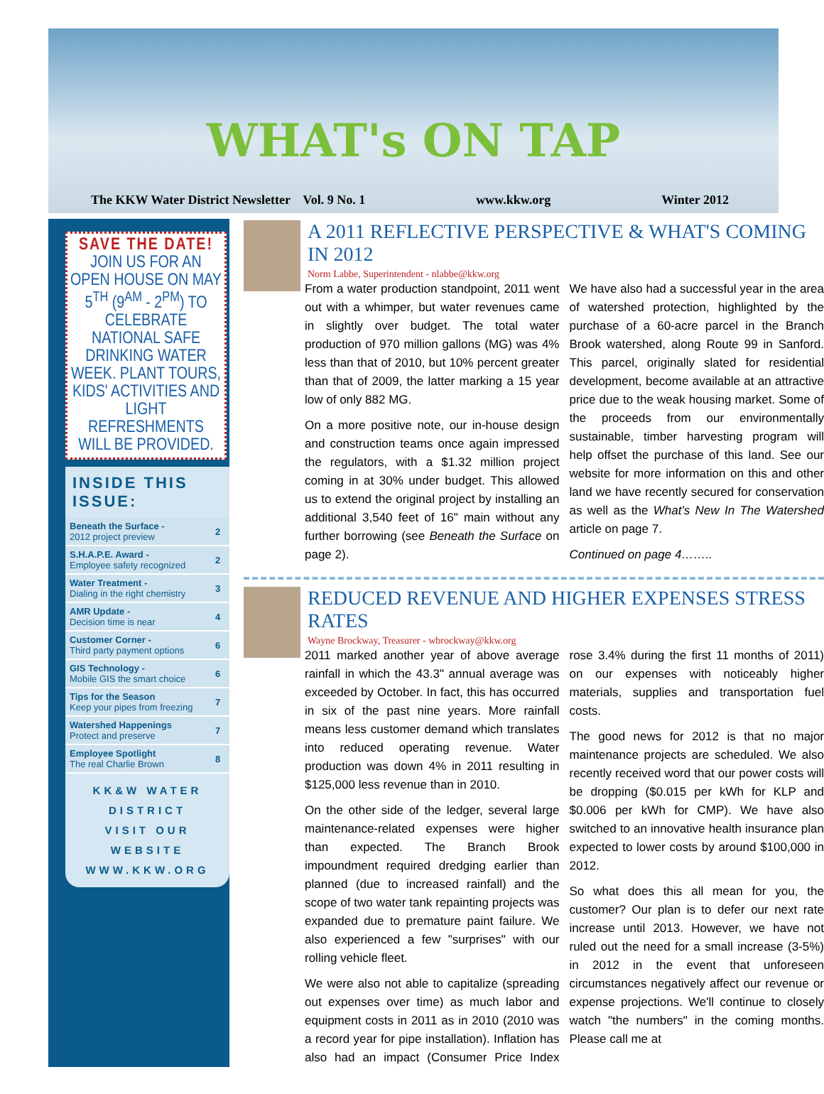WHAT's ON TAP
The KKW Water District Newsletter Vol. 9 No. 1 www.kkw.org Winter 2012
SAVE THE DATE!
JOIN US FOR AN OPEN HOUSE ON MAY 5<sup>TH</sup> (9<sup>AM</sup> - 2<sup>PM</sup>) TO CELEBRATE NATIONAL SAFE DRINKING WATER WEEK. PLANT TOURS, KIDS' ACTIVITIES AND LIGHT REFRESHMENTS WILL BE PROVIDED.
INSIDE THIS ISSUE:
| Beneath the Surface - 2012 project preview | 2 |
| S.H.A.P.E. Award - Employee safety recognized | 2 |
| Water Treatment - Dialing in the right chemistry | 3 |
| AMR Update - Decision time is near | 4 |
| Customer Corner - Third party payment options | 6 |
| GIS Technology - Mobile GIS the smart choice | 6 |
| Tips for the Season Keep your pipes from freezing | 7 |
| Watershed Happenings Protect and preserve | 7 |
| Employee Spotlight The real Charlie Brown | 8 |
KK&W WATER DISTRICT
VISIT OUR WEBSITE
WWW.KKW.ORG
A 2011 REFLECTIVE PERSPECTIVE & WHAT'S COMING IN 2012
Norm Labbe, Superintendent - nlabbe@kkw.org
From a water production standpoint, 2011 went out with a whimper, but water revenues came in slightly over budget. The total water production of 970 million gallons (MG) was 4% less than that of 2010, but 10% percent greater than that of 2009, the latter marking a 15 year low of only 882 MG.
On a more positive note, our in-house design and construction teams once again impressed the regulators, with a $1.32 million project coming in at 30% under budget. This allowed us to extend the original project by installing an additional 3,540 feet of 16" main without any further borrowing (see Beneath the Surface on page 2).
We have also had a successful year in the area of watershed protection, highlighted by the purchase of a 60-acre parcel in the Branch Brook watershed, along Route 99 in Sanford. This parcel, originally slated for residential development, become available at an attractive price due to the weak housing market. Some of the proceeds from our environmentally sustainable, timber harvesting program will help offset the purchase of this land. See our website for more information on this and other land we have recently secured for conservation as well as the What's New In The Watershed article on page 7.
Continued on page 4……..
REDUCED REVENUE AND HIGHER EXPENSES STRESS RATES
Wayne Brockway, Treasurer - wbrockway@kkw.org
2011 marked another year of above average rainfall in which the 43.3" annual average was exceeded by October. In fact, this has occurred in six of the past nine years. More rainfall means less customer demand which translates into reduced operating revenue. Water production was down 4% in 2011 resulting in $125,000 less revenue than in 2010.
On the other side of the ledger, several large maintenance-related expenses were higher than expected. The Branch Brook impoundment required dredging earlier than planned (due to increased rainfall) and the scope of two water tank repainting projects was expanded due to premature paint failure. We also experienced a few "surprises" with our rolling vehicle fleet.
We were also not able to capitalize (spreading out expenses over time) as much labor and equipment costs in 2011 as in 2010 (2010 was a record year for pipe installation). Inflation has also had an impact (Consumer Price Index rose 3.4% during the first 11 months of 2011) on our expenses with noticeably higher materials, supplies and transportation fuel costs.
The good news for 2012 is that no major maintenance projects are scheduled. We also recently received word that our power costs will be dropping ($0.015 per kWh for KLP and $0.006 per kWh for CMP). We have also switched to an innovative health insurance plan expected to lower costs by around $100,000 in 2012.
So what does this all mean for you, the customer? Our plan is to defer our next rate increase until 2013. However, we have not ruled out the need for a small increase (3-5%) in 2012 in the event that unforeseen circumstances negatively affect our revenue or expense projections. We'll continue to closely watch "the numbers" in the coming months. Please call me at